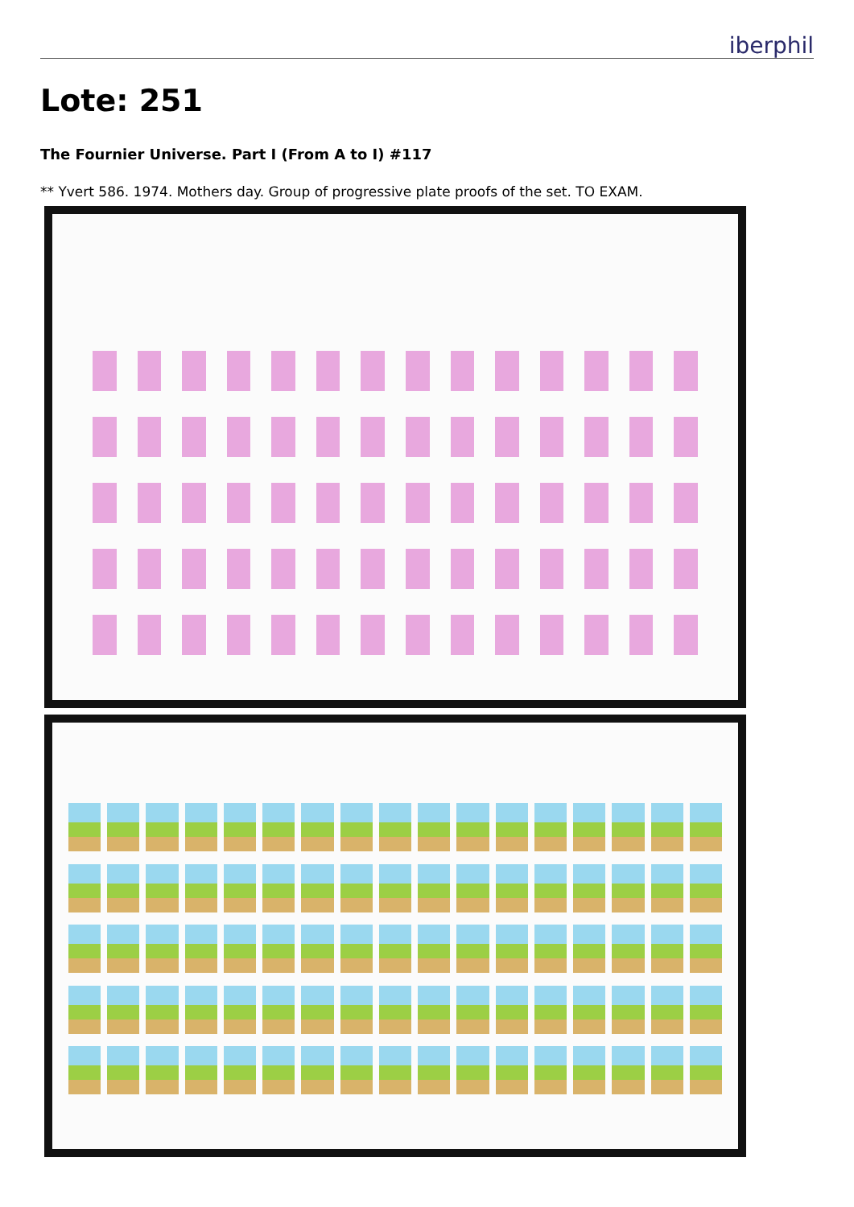iberphil
Lote: 251
The Fournier Universe. Part I (From A to I) #117
** Yvert 586. 1974. Mothers day. Group of progressive plate proofs of the set. TO EXAM.